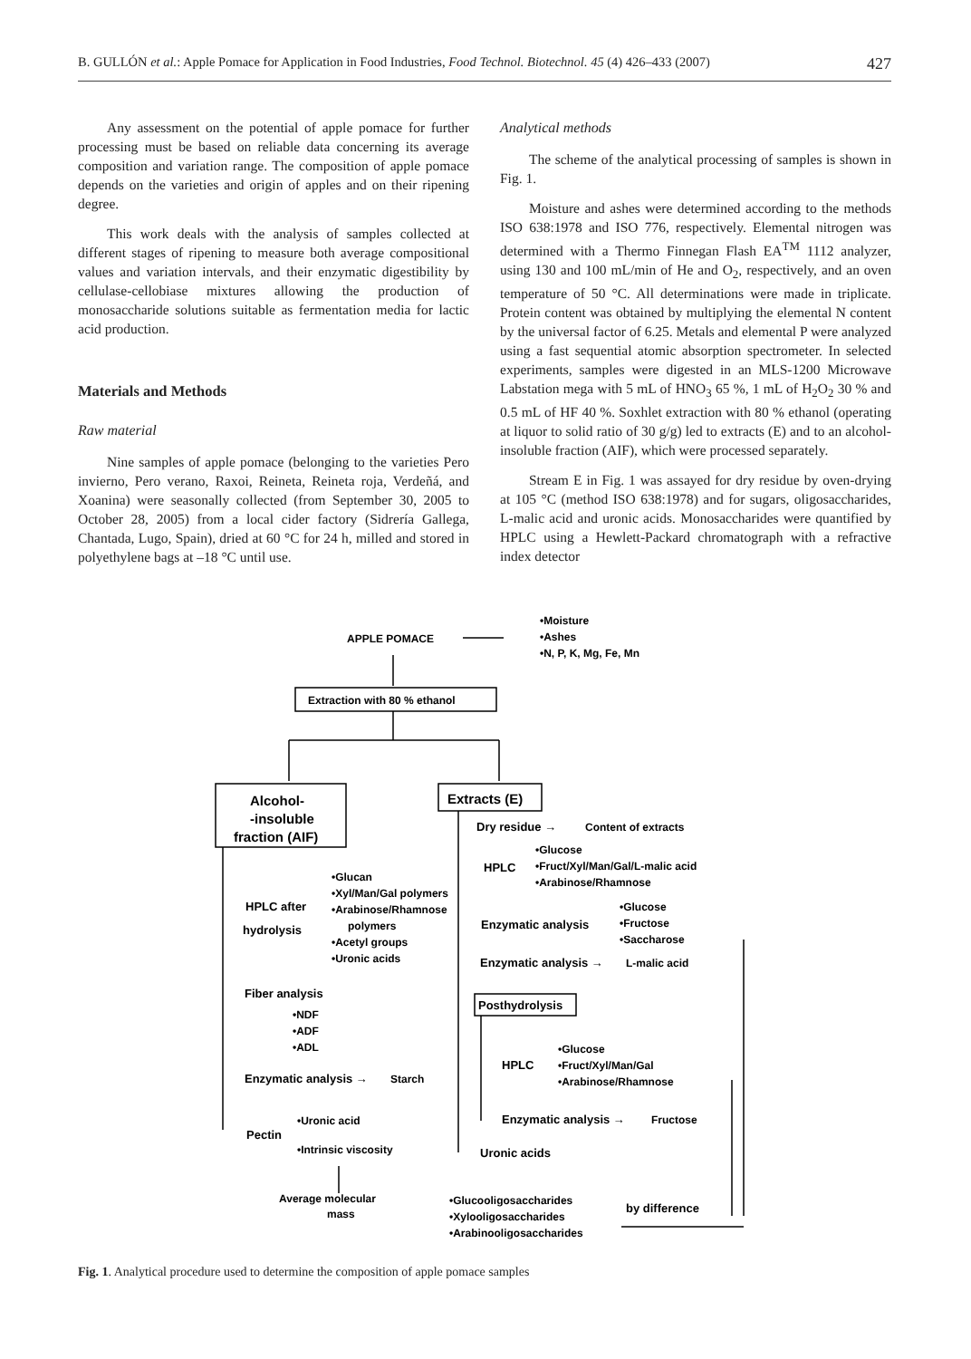B. GULLÓN et al.: Apple Pomace for Application in Food Industries, Food Technol. Biotechnol. 45 (4) 426–433 (2007) 427
Any assessment on the potential of apple pomace for further processing must be based on reliable data concerning its average composition and variation range. The composition of apple pomace depends on the varieties and origin of apples and on their ripening degree.
This work deals with the analysis of samples collected at different stages of ripening to measure both average compositional values and variation intervals, and their enzymatic digestibility by cellulase-cellobiase mixtures allowing the production of monosaccharide solutions suitable as fermentation media for lactic acid production.
Materials and Methods
Raw material
Nine samples of apple pomace (belonging to the varieties Pero invierno, Pero verano, Raxoi, Reineta, Reineta roja, Verdeñá, and Xoanina) were seasonally collected (from September 30, 2005 to October 28, 2005) from a local cider factory (Sidrería Gallega, Chantada, Lugo, Spain), dried at 60 °C for 24 h, milled and stored in polyethylene bags at –18 °C until use.
Analytical methods
The scheme of the analytical processing of samples is shown in Fig. 1.
Moisture and ashes were determined according to the methods ISO 638:1978 and ISO 776, respectively. Elemental nitrogen was determined with a Thermo Finnegan Flash EA<sup>TM</sup> 1112 analyzer, using 130 and 100 mL/min of He and O<sub>2</sub>, respectively, and an oven temperature of 50 °C. All determinations were made in triplicate. Protein content was obtained by multiplying the elemental N content by the universal factor of 6.25. Metals and elemental P were analyzed using a fast sequential atomic absorption spectrometer. In selected experiments, samples were digested in an MLS-1200 Microwave Labstation mega with 5 mL of HNO<sub>3</sub> 65 %, 1 mL of H<sub>2</sub>O<sub>2</sub> 30 % and 0.5 mL of HF 40 %. Soxhlet extraction with 80 % ethanol (operating at liquor to solid ratio of 30 g/g) led to extracts (E) and to an alcohol-insoluble fraction (AIF), which were processed separately.
Stream E in Fig. 1 was assayed for dry residue by oven-drying at 105 °C (method ISO 638:1978) and for sugars, oligosaccharides, L-malic acid and uronic acids. Monosaccharides were quantified by HPLC using a Hewlett-Packard chromatograph with a refractive index detector
APPLE POMACE
•Moisture
•Ashes
•N, P, K, Mg, Fe, Mn
Extraction with 80 % ethanol
Alcohol-
-insoluble
fraction (AIF)
Extracts (E)
Dry residue →
Content of extracts
HPLC
•Glucose
•Fruct/Xyl/Man/Gal/L-malic acid
•Arabinose/Rhamnose
HPLC after
hydrolysis
•Glucan
•Xyl/Man/Gal polymers
•Arabinose/Rhamnose
polymers
•Acetyl groups
•Uronic acids
Enzymatic analysis
•Glucose
•Fructose
•Saccharose
Enzymatic analysis →
L-malic acid
Fiber analysis
Posthydrolysis
•NDF
•ADF
•ADL
HPLC
•Glucose
•Fruct/Xyl/Man/Gal
•Arabinose/Rhamnose
Enzymatic analysis →
Starch
Enzymatic analysis →
Fructose
Pectin
•Uronic acid
•Intrinsic viscosity
Uronic acids
Average molecular
mass
•Glucooligosaccharides
•Xylooligosaccharides
•Arabinooligosaccharides
by difference
Fig. 1. Analytical procedure used to determine the composition of apple pomace samples